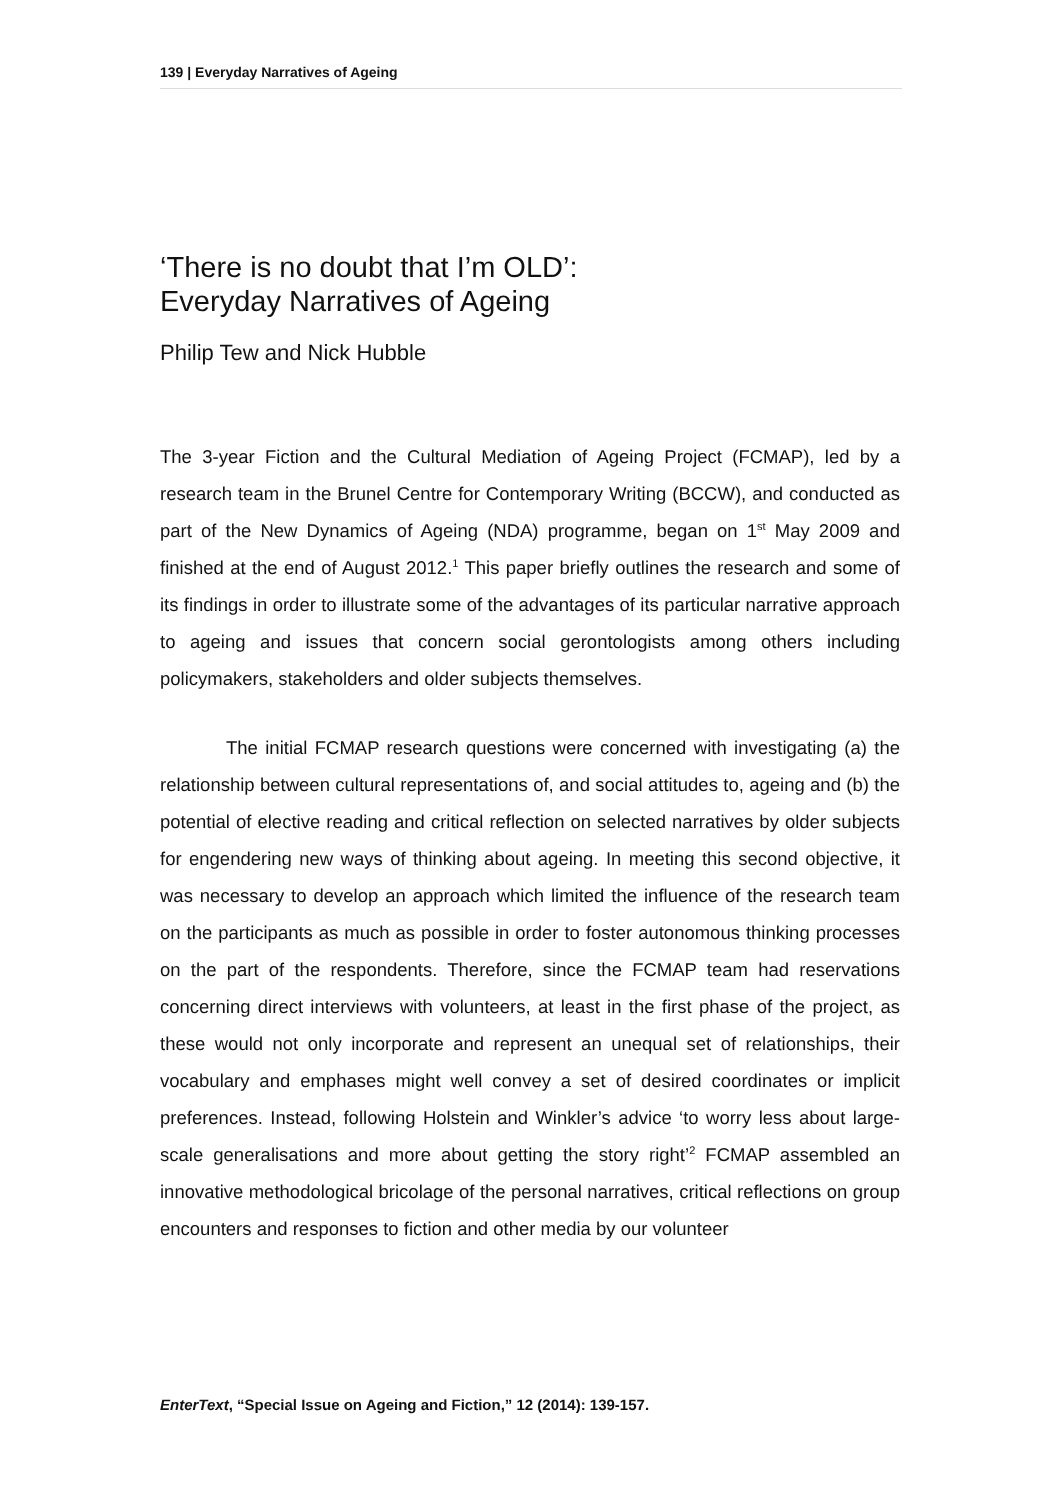139 | Everyday Narratives of Ageing
‘There is no doubt that I’m OLD’:
Everyday Narratives of Ageing
Philip Tew and Nick Hubble
The 3-year Fiction and the Cultural Mediation of Ageing Project (FCMAP), led by a research team in the Brunel Centre for Contemporary Writing (BCCW), and conducted as part of the New Dynamics of Ageing (NDA) programme, began on 1<sup>st</sup> May 2009 and finished at the end of August 2012.<sup>1</sup> This paper briefly outlines the research and some of its findings in order to illustrate some of the advantages of its particular narrative approach to ageing and issues that concern social gerontologists among others including policymakers, stakeholders and older subjects themselves.
The initial FCMAP research questions were concerned with investigating (a) the relationship between cultural representations of, and social attitudes to, ageing and (b) the potential of elective reading and critical reflection on selected narratives by older subjects for engendering new ways of thinking about ageing. In meeting this second objective, it was necessary to develop an approach which limited the influence of the research team on the participants as much as possible in order to foster autonomous thinking processes on the part of the respondents. Therefore, since the FCMAP team had reservations concerning direct interviews with volunteers, at least in the first phase of the project, as these would not only incorporate and represent an unequal set of relationships, their vocabulary and emphases might well convey a set of desired coordinates or implicit preferences. Instead, following Holstein and Winkler’s advice ‘to worry less about large-scale generalisations and more about getting the story right’<sup>2</sup> FCMAP assembled an innovative methodological bricolage of the personal narratives, critical reflections on group encounters and responses to fiction and other media by our volunteer
EnterText, “Special Issue on Ageing and Fiction,” 12 (2014): 139-157.